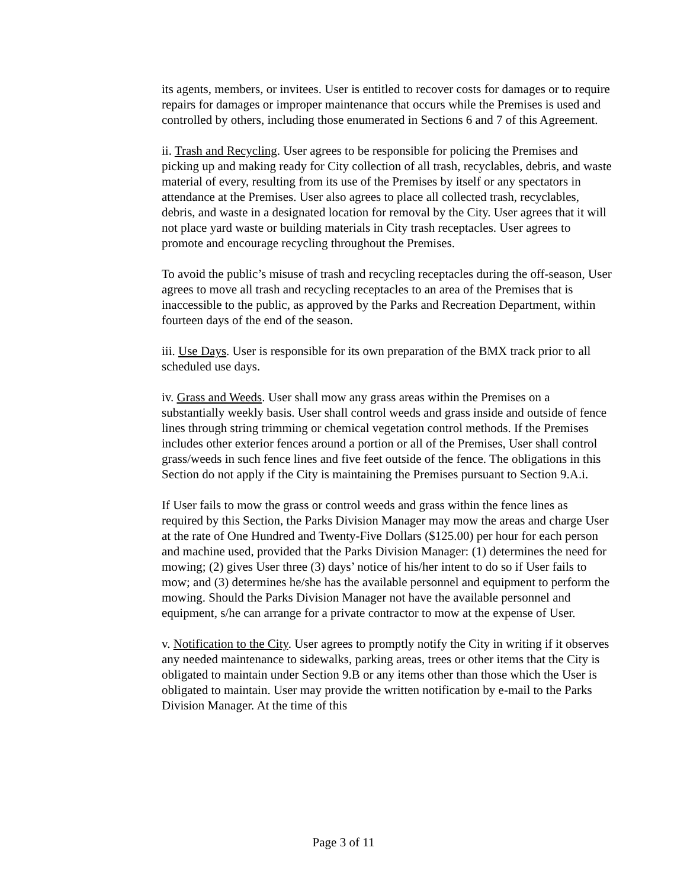its agents, members, or invitees. User is entitled to recover costs for damages or to require repairs for damages or improper maintenance that occurs while the Premises is used and controlled by others, including those enumerated in Sections 6 and 7 of this Agreement.
ii. Trash and Recycling. User agrees to be responsible for policing the Premises and picking up and making ready for City collection of all trash, recyclables, debris, and waste material of every, resulting from its use of the Premises by itself or any spectators in attendance at the Premises. User also agrees to place all collected trash, recyclables, debris, and waste in a designated location for removal by the City. User agrees that it will not place yard waste or building materials in City trash receptacles. User agrees to promote and encourage recycling throughout the Premises.
To avoid the public’s misuse of trash and recycling receptacles during the off-season, User agrees to move all trash and recycling receptacles to an area of the Premises that is inaccessible to the public, as approved by the Parks and Recreation Department, within fourteen days of the end of the season.
iii. Use Days. User is responsible for its own preparation of the BMX track prior to all scheduled use days.
iv. Grass and Weeds. User shall mow any grass areas within the Premises on a substantially weekly basis. User shall control weeds and grass inside and outside of fence lines through string trimming or chemical vegetation control methods. If the Premises includes other exterior fences around a portion or all of the Premises, User shall control grass/weeds in such fence lines and five feet outside of the fence. The obligations in this Section do not apply if the City is maintaining the Premises pursuant to Section 9.A.i.
If User fails to mow the grass or control weeds and grass within the fence lines as required by this Section, the Parks Division Manager may mow the areas and charge User at the rate of One Hundred and Twenty-Five Dollars ($125.00) per hour for each person and machine used, provided that the Parks Division Manager: (1) determines the need for mowing; (2) gives User three (3) days’ notice of his/her intent to do so if User fails to mow; and (3) determines he/she has the available personnel and equipment to perform the mowing. Should the Parks Division Manager not have the available personnel and equipment, s/he can arrange for a private contractor to mow at the expense of User.
v. Notification to the City. User agrees to promptly notify the City in writing if it observes any needed maintenance to sidewalks, parking areas, trees or other items that the City is obligated to maintain under Section 9.B or any items other than those which the User is obligated to maintain. User may provide the written notification by e-mail to the Parks Division Manager. At the time of this
Page 3 of 11